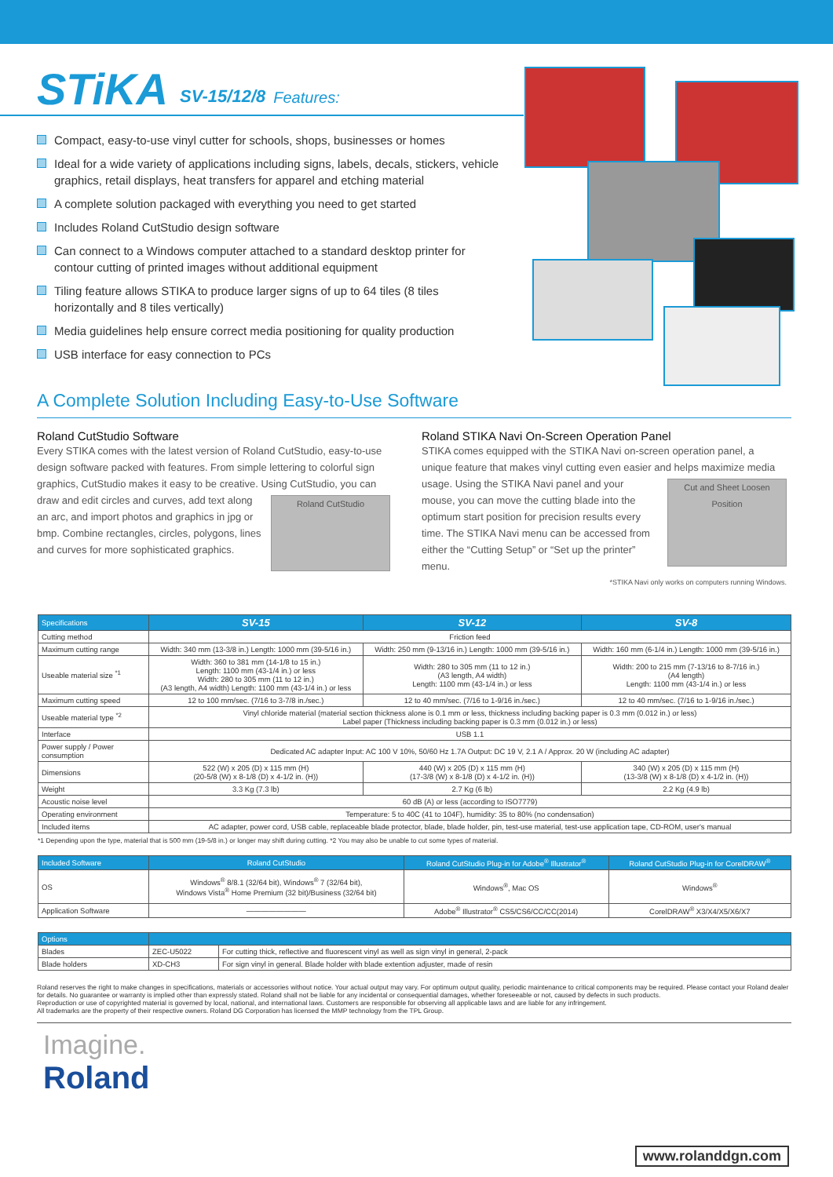STiKA SV-15/12/8 Features:
Compact, easy-to-use vinyl cutter for schools, shops, businesses or homes
Ideal for a wide variety of applications including signs, labels, decals, stickers, vehicle graphics, retail displays, heat transfers for apparel and etching material
A complete solution packaged with everything you need to get started
Includes Roland CutStudio design software
Can connect to a Windows computer attached to a standard desktop printer for contour cutting of printed images without additional equipment
Tiling feature allows STIKA to produce larger signs of up to 64 tiles (8 tiles horizontally and 8 tiles vertically)
Media guidelines help ensure correct media positioning for quality production
USB interface for easy connection to PCs
A Complete Solution Including Easy-to-Use Software
Roland CutStudio Software
Every STIKA comes with the latest version of Roland CutStudio, easy-to-use design software packed with features. From simple lettering to colorful sign graphics, CutStudio makes it easy to be creative. Using CutStudio, you can Roland CutStudio draw and edit circles and curves, add text along an arc, and import photos and graphics in jpg or bmp. Combine rectangles, circles, polygons, lines and curves for more sophisticated graphics.
Roland STIKA Navi On-Screen Operation Panel
STIKA comes equipped with the STIKA Navi on-screen operation panel, a unique feature that makes vinyl cutting even easier and helps maximize media Cut and Sheet Loosen Position usage. Using the STIKA Navi panel and your mouse, you can move the cutting blade into the optimum start position for precision results every time. The STIKA Navi menu can be accessed from either the “Cutting Setup” or “Set up the printer” menu.
*STIKA Navi only works on computers running Windows.
| Specifications | SV-15 | SV-12 | SV-8 |
| --- | --- | --- | --- |
| Cutting method | Friction feed | | |
| Maximum cutting range | Width: 340 mm (13-3/8 in.) Length: 1000 mm (39-5/16 in.) | Width: 250 mm (9-13/16 in.) Length: 1000 mm (39-5/16 in.) | Width: 160 mm (6-1/4 in.) Length: 1000 mm (39-5/16 in.) |
| Useable material size <sup>*1</sup> | Width: 360 to 381 mm (14-1/8 to 15 in.) Length: 1100 mm (43-1/4 in.) or less Width: 280 to 305 mm (11 to 12 in.) (A3 length, A4 width) Length: 1100 mm (43-1/4 in.) or less | Width: 280 to 305 mm (11 to 12 in.) (A3 length, A4 width) Length: 1100 mm (43-1/4 in.) or less | Width: 200 to 215 mm (7-13/16 to 8-7/16 in.) (A4 length) Length: 1100 mm (43-1/4 in.) or less |
| Maximum cutting speed | 12 to 100 mm/sec. (7/16 to 3-7/8 in./sec.) | 12 to 40 mm/sec. (7/16 to 1-9/16 in./sec.) | 12 to 40 mm/sec. (7/16 to 1-9/16 in./sec.) |
| Useable material type <sup>*2</sup> | Vinyl chloride material (material section thickness alone is 0.1 mm or less, thickness including backing paper is 0.3 mm (0.012 in.) or less) Label paper (Thickness including backing paper is 0.3 mm (0.012 in.) or less) | | |
| Interface | USB 1.1 | | |
| Power supply / Power consumption | Dedicated AC adapter Input: AC 100 V 10%, 50/60 Hz 1.7A Output: DC 19 V, 2.1 A / Approx. 20 W (including AC adapter) | | |
| Dimensions | 522 (W) x 205 (D) x 115 mm (H) (20-5/8 (W) x 8-1/8 (D) x 4-1/2 in. (H)) | 440 (W) x 205 (D) x 115 mm (H) (17-3/8 (W) x 8-1/8 (D) x 4-1/2 in. (H)) | 340 (W) x 205 (D) x 115 mm (H) (13-3/8 (W) x 8-1/8 (D) x 4-1/2 in. (H)) |
| Weight | 3.3 Kg (7.3 lb) | 2.7 Kg (6 lb) | 2.2 Kg (4.9 lb) |
| Acoustic noise level | 60 dB (A) or less (according to ISO7779) | | |
| Operating environment | Temperature: 5 to 40C (41 to 104F), humidity: 35 to 80% (no condensation) | | |
| Included items | AC adapter, power cord, USB cable, replaceable blade protector, blade, blade holder, pin, test-use material, test-use application tape, CD-ROM, user's manual | | |
*1 Depending upon the type, material that is 500 mm (19-5/8 in.) or longer may shift during cutting. *2 You may also be unable to cut some types of material.
| Included Software | Roland CutStudio | Roland CutStudio Plug-in for Adobe<sup>®</sup> Illustrator<sup>®</sup> | Roland CutStudio Plug-in for CorelDRAW<sup>®</sup> |
| --- | --- | --- | --- |
| OS | Windows<sup>®</sup> 8/8.1 (32/64 bit), Windows<sup>®</sup> 7 (32/64 bit), Windows Vista<sup>®</sup> Home Premium (32 bit)/Business (32/64 bit) | Windows<sup>®</sup>, Mac OS | Windows<sup>®</sup> |
| Application Software | ———————— | Adobe<sup>®</sup> Illustrator<sup>®</sup> CS5/CS6/CC/CC(2014) | CorelDRAW<sup>®</sup> X3/X4/X5/X6/X7 |
| Options | | |
| --- | --- | --- |
| Blades | ZEC-U5022 | For cutting thick, reflective and fluorescent vinyl as well as sign vinyl in general, 2-pack |
| Blade holders | XD-CH3 | For sign vinyl in general. Blade holder with blade extention adjuster, made of resin |
Roland reserves the right to make changes in specifications, materials or accessories without notice. Your actual output may vary. For optimum output quality, periodic maintenance to critical components may be required. Please contact your Roland dealer for details. No guarantee or warranty is implied other than expressly stated. Roland shall not be liable for any incidental or consequential damages, whether foreseeable or not, caused by defects in such products.
Reproduction or use of copyrighted material is governed by local, national, and international laws. Customers are responsible for observing all applicable laws and are liable for any infringement.
All trademarks are the property of their respective owners. Roland DG Corporation has licensed the MMP technology from the TPL Group.
Imagine.
Roland
www.rolanddgn.com